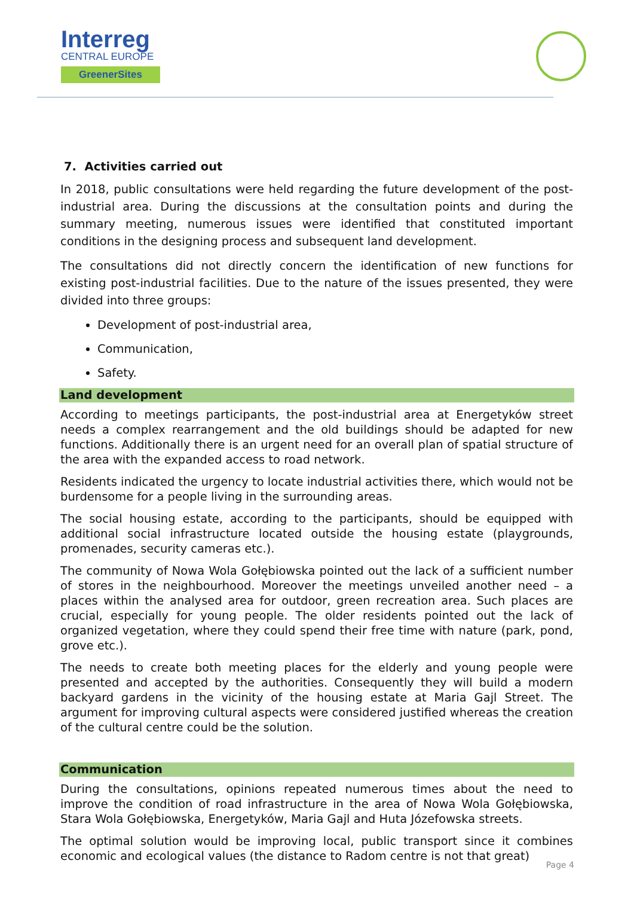Interreg
CENTRAL EUROPE
GreenerSites
7. Activities carried out
In 2018, public consultations were held regarding the future development of the post-industrial area. During the discussions at the consultation points and during the summary meeting, numerous issues were identified that constituted important conditions in the designing process and subsequent land development.
The consultations did not directly concern the identification of new functions for existing post-industrial facilities. Due to the nature of the issues presented, they were divided into three groups:
Development of post-industrial area,
Communication,
Safety.
Land development
According to meetings participants, the post-industrial area at Energetyków street needs a complex rearrangement and the old buildings should be adapted for new functions. Additionally there is an urgent need for an overall plan of spatial structure of the area with the expanded access to road network.
Residents indicated the urgency to locate industrial activities there, which would not be burdensome for a people living in the surrounding areas.
The social housing estate, according to the participants, should be equipped with additional social infrastructure located outside the housing estate (playgrounds, promenades, security cameras etc.).
The community of Nowa Wola Gołębiowska pointed out the lack of a sufficient number of stores in the neighbourhood. Moreover the meetings unveiled another need – a places within the analysed area for outdoor, green recreation area. Such places are crucial, especially for young people. The older residents pointed out the lack of organized vegetation, where they could spend their free time with nature (park, pond, grove etc.).
The needs to create both meeting places for the elderly and young people were presented and accepted by the authorities. Consequently they will build a modern backyard gardens in the vicinity of the housing estate at Maria Gajl Street. The argument for improving cultural aspects were considered justified whereas the creation of the cultural centre could be the solution.
Communication
During the consultations, opinions repeated numerous times about the need to improve the condition of road infrastructure in the area of Nowa Wola Gołębiowska, Stara Wola Gołębiowska, Energetyków, Maria Gajl and Huta Józefowska streets.
The optimal solution would be improving local, public transport since it combines economic and ecological values (the distance to Radom centre is not that great)
Page 4